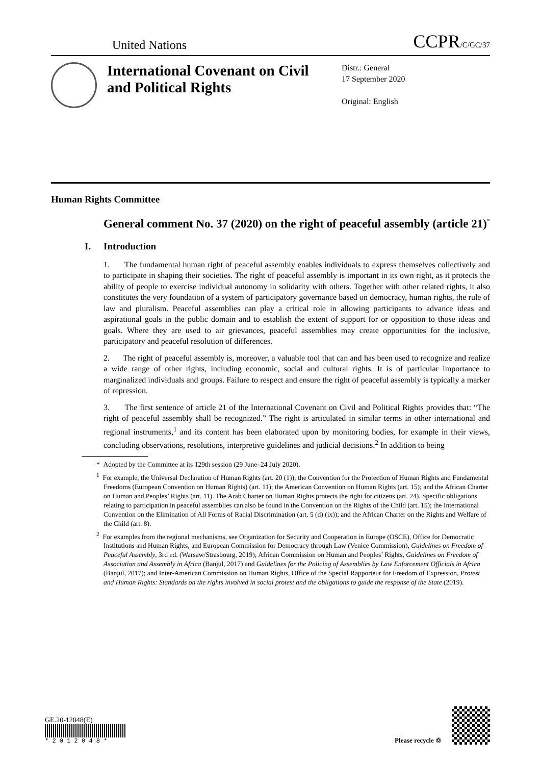United Nations CCPR/C/GC/37
International Covenant on Civil and Political Rights
Distr.: General
17 September 2020
Original: English
Human Rights Committee
General comment No. 37 (2020) on the right of peaceful assembly (article 21)<sup>*</sup>
I. Introduction
1. The fundamental human right of peaceful assembly enables individuals to express themselves collectively and to participate in shaping their societies. The right of peaceful assembly is important in its own right, as it protects the ability of people to exercise individual autonomy in solidarity with others. Together with other related rights, it also constitutes the very foundation of a system of participatory governance based on democracy, human rights, the rule of law and pluralism. Peaceful assemblies can play a critical role in allowing participants to advance ideas and aspirational goals in the public domain and to establish the extent of support for or opposition to those ideas and goals. Where they are used to air grievances, peaceful assemblies may create opportunities for the inclusive, participatory and peaceful resolution of differences.
2. The right of peaceful assembly is, moreover, a valuable tool that can and has been used to recognize and realize a wide range of other rights, including economic, social and cultural rights. It is of particular importance to marginalized individuals and groups. Failure to respect and ensure the right of peaceful assembly is typically a marker of repression.
3. The first sentence of article 21 of the International Covenant on Civil and Political Rights provides that: “The right of peaceful assembly shall be recognized.” The right is articulated in similar terms in other international and regional instruments,<sup>1</sup> and its content has been elaborated upon by monitoring bodies, for example in their views, concluding observations, resolutions, interpretive guidelines and judicial decisions.<sup>2</sup> In addition to being
* Adopted by the Committee at its 129th session (29 June–24 July 2020).
<sup>1</sup> For example, the Universal Declaration of Human Rights (art. 20 (1)); the Convention for the Protection of Human Rights and Fundamental Freedoms (European Convention on Human Rights) (art. 11); the American Convention on Human Rights (art. 15); and the African Charter on Human and Peoples’ Rights (art. 11). The Arab Charter on Human Rights protects the right for citizens (art. 24). Specific obligations relating to participation in peaceful assemblies can also be found in the Convention on the Rights of the Child (art. 15); the International Convention on the Elimination of All Forms of Racial Discrimination (art. 5 (d) (ix)); and the African Charter on the Rights and Welfare of the Child (art. 8).
<sup>2</sup> For examples from the regional mechanisms, see Organization for Security and Cooperation in Europe (OSCE), Office for Democratic Institutions and Human Rights, and European Commission for Democracy through Law (Venice Commission), Guidelines on Freedom of Peaceful Assembly, 3rd ed. (Warsaw/Strasbourg, 2019); African Commission on Human and Peoples’ Rights, Guidelines on Freedom of Association and Assembly in Africa (Banjul, 2017) and Guidelines for the Policing of Assemblies by Law Enforcement Officials in Africa (Banjul, 2017); and Inter-American Commission on Human Rights, Office of the Special Rapporteur for Freedom of Expression, Protest and Human Rights: Standards on the rights involved in social protest and the obligations to guide the response of the State (2019).
GE.20-12048(E)
* 2 0 1 2 0 4 8 *
Please recycle ♲